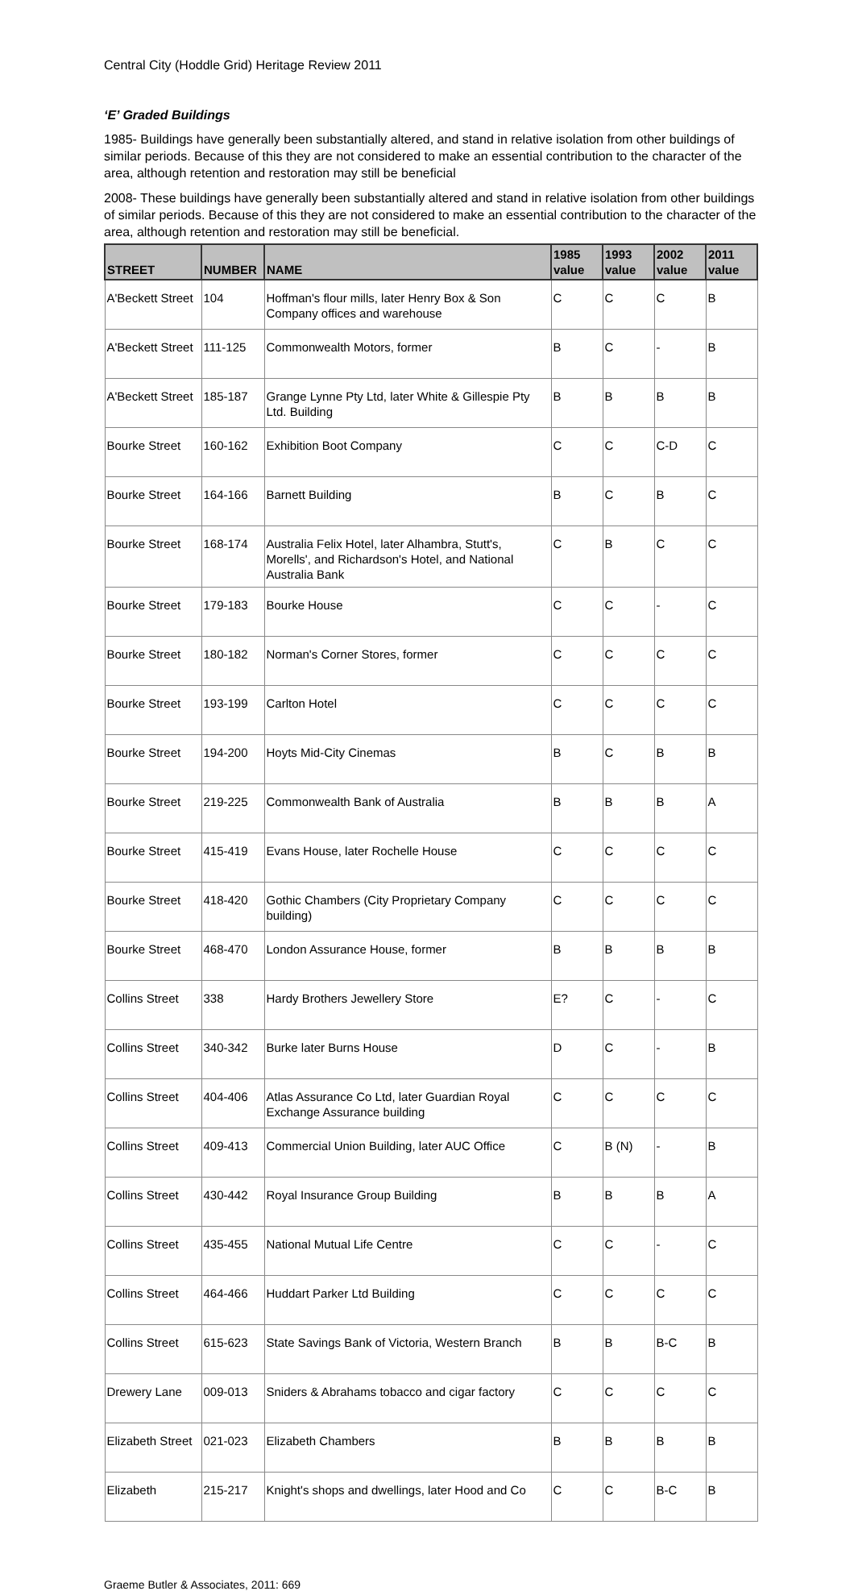Central City (Hoddle Grid) Heritage Review 2011
‘E’ Graded Buildings
1985- Buildings have generally been substantially altered, and stand in relative isolation from other buildings of similar periods. Because of this they are not considered to make an essential contribution to the character of the area, although retention and restoration may still be beneficial
2008- These buildings have generally been substantially altered and stand in relative isolation from other buildings of similar periods. Because of this they are not considered to make an essential contribution to the character of the area, although retention and restoration may still be beneficial.
| STREET | NUMBER | NAME | 1985 value | 1993 value | 2002 value | 2011 value |
| --- | --- | --- | --- | --- | --- | --- |
| A'Beckett Street | 104 | Hoffman's flour mills, later Henry Box & Son Company offices and warehouse | C | C | C | B |
| A'Beckett Street | 111-125 | Commonwealth Motors, former | B | C | - | B |
| A'Beckett Street | 185-187 | Grange Lynne Pty Ltd, later White & Gillespie Pty Ltd. Building | B | B | B | B |
| Bourke Street | 160-162 | Exhibition Boot Company | C | C | C-D | C |
| Bourke Street | 164-166 | Barnett Building | B | C | B | C |
| Bourke Street | 168-174 | Australia Felix Hotel, later Alhambra, Stutt's, Morells', and Richardson's Hotel, and National Australia Bank | C | B | C | C |
| Bourke Street | 179-183 | Bourke House | C | C | - | C |
| Bourke Street | 180-182 | Norman's Corner Stores, former | C | C | C | C |
| Bourke Street | 193-199 | Carlton Hotel | C | C | C | C |
| Bourke Street | 194-200 | Hoyts Mid-City Cinemas | B | C | B | B |
| Bourke Street | 219-225 | Commonwealth Bank of Australia | B | B | B | A |
| Bourke Street | 415-419 | Evans House, later Rochelle House | C | C | C | C |
| Bourke Street | 418-420 | Gothic Chambers (City Proprietary Company building) | C | C | C | C |
| Bourke Street | 468-470 | London Assurance House, former | B | B | B | B |
| Collins Street | 338 | Hardy Brothers Jewellery Store | E? | C | - | C |
| Collins Street | 340-342 | Burke later Burns House | D | C | - | B |
| Collins Street | 404-406 | Atlas Assurance Co Ltd, later Guardian Royal Exchange Assurance building | C | C | C | C |
| Collins Street | 409-413 | Commercial Union Building, later AUC Office | C | B (N) | - | B |
| Collins Street | 430-442 | Royal Insurance Group Building | B | B | B | A |
| Collins Street | 435-455 | National Mutual Life Centre | C | C | - | C |
| Collins Street | 464-466 | Huddart Parker Ltd Building | C | C | C | C |
| Collins Street | 615-623 | State Savings Bank of Victoria, Western Branch | B | B | B-C | B |
| Drewery Lane | 009-013 | Sniders & Abrahams tobacco and cigar factory | C | C | C | C |
| Elizabeth Street | 021-023 | Elizabeth Chambers | B | B | B | B |
| Elizabeth | 215-217 | Knight's shops and dwellings, later Hood and Co | C | C | B-C | B |
Graeme Butler & Associates, 2011: 669